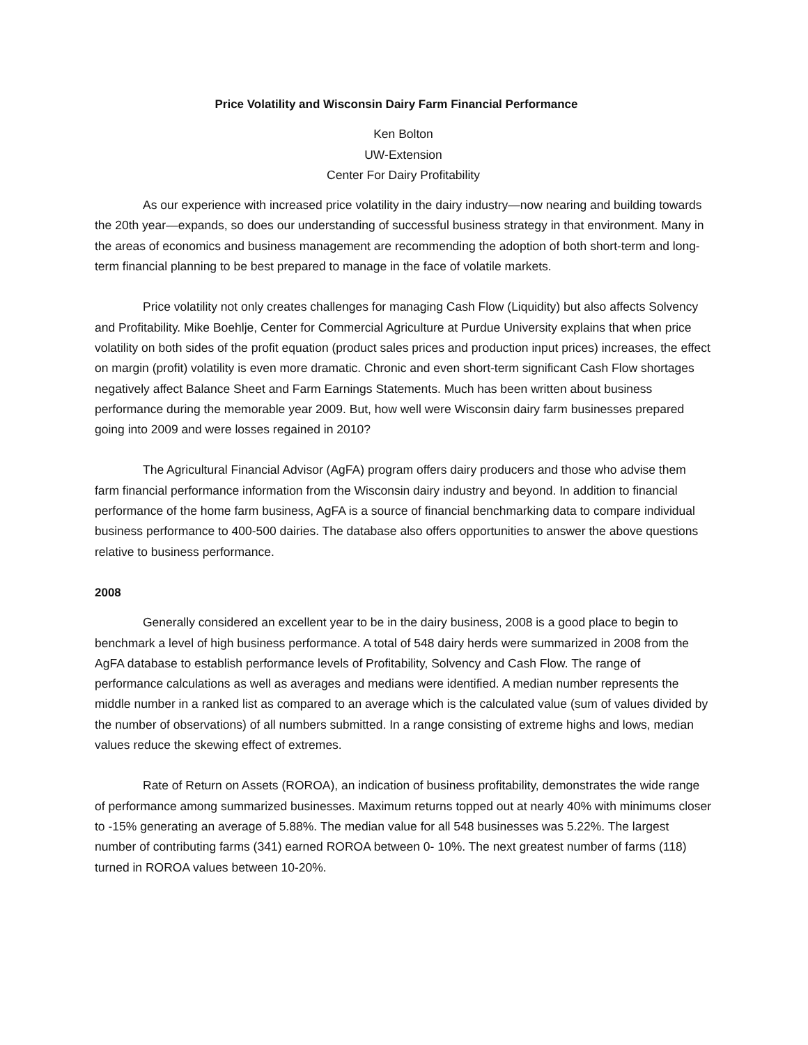Price Volatility and Wisconsin Dairy Farm Financial Performance
Ken Bolton
UW-Extension
Center For Dairy Profitability
As our experience with increased price volatility in the dairy industry—now nearing and building towards the 20th year—expands, so does our understanding of successful business strategy in that environment. Many in the areas of economics and business management are recommending the adoption of both short-term and long-term financial planning to be best prepared to manage in the face of volatile markets.
Price volatility not only creates challenges for managing Cash Flow (Liquidity) but also affects Solvency and Profitability. Mike Boehlje, Center for Commercial Agriculture at Purdue University explains that when price volatility on both sides of the profit equation (product sales prices and production input prices) increases, the effect on margin (profit) volatility is even more dramatic. Chronic and even short-term significant Cash Flow shortages negatively affect Balance Sheet and Farm Earnings Statements. Much has been written about business performance during the memorable year 2009. But, how well were Wisconsin dairy farm businesses prepared going into 2009 and were losses regained in 2010?
The Agricultural Financial Advisor (AgFA) program offers dairy producers and those who advise them farm financial performance information from the Wisconsin dairy industry and beyond. In addition to financial performance of the home farm business, AgFA is a source of financial benchmarking data to compare individual business performance to 400-500 dairies. The database also offers opportunities to answer the above questions relative to business performance.
2008
Generally considered an excellent year to be in the dairy business, 2008 is a good place to begin to benchmark a level of high business performance. A total of 548 dairy herds were summarized in 2008 from the AgFA database to establish performance levels of Profitability, Solvency and Cash Flow. The range of performance calculations as well as averages and medians were identified. A median number represents the middle number in a ranked list as compared to an average which is the calculated value (sum of values divided by the number of observations) of all numbers submitted. In a range consisting of extreme highs and lows, median values reduce the skewing effect of extremes.
Rate of Return on Assets (ROROA), an indication of business profitability, demonstrates the wide range of performance among summarized businesses. Maximum returns topped out at nearly 40% with minimums closer to -15% generating an average of 5.88%. The median value for all 548 businesses was 5.22%. The largest number of contributing farms (341) earned ROROA between 0- 10%. The next greatest number of farms (118) turned in ROROA values between 10-20%.